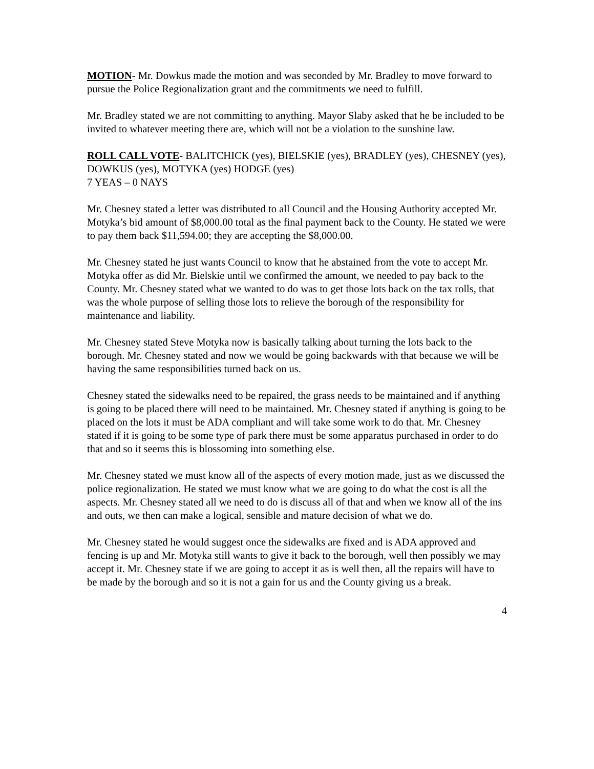MOTION- Mr. Dowkus made the motion and was seconded by Mr. Bradley to move forward to pursue the Police Regionalization grant and the commitments we need to fulfill.
Mr. Bradley stated we are not committing to anything. Mayor Slaby asked that he be included to be invited to whatever meeting there are, which will not be a violation to the sunshine law.
ROLL CALL VOTE- BALITCHICK (yes), BIELSKIE (yes), BRADLEY (yes), CHESNEY (yes), DOWKUS (yes), MOTYKA (yes) HODGE (yes)
7 YEAS – 0 NAYS
Mr. Chesney stated a letter was distributed to all Council and the Housing Authority accepted Mr. Motyka’s bid amount of $8,000.00 total as the final payment back to the County. He stated we were to pay them back $11,594.00; they are accepting the $8,000.00.
Mr. Chesney stated he just wants Council to know that he abstained from the vote to accept Mr. Motyka offer as did Mr. Bielskie until we confirmed the amount, we needed to pay back to the County. Mr. Chesney stated what we wanted to do was to get those lots back on the tax rolls, that was the whole purpose of selling those lots to relieve the borough of the responsibility for maintenance and liability.
Mr. Chesney stated Steve Motyka now is basically talking about turning the lots back to the borough. Mr. Chesney stated and now we would be going backwards with that because we will be having the same responsibilities turned back on us.
Chesney stated the sidewalks need to be repaired, the grass needs to be maintained and if anything is going to be placed there will need to be maintained. Mr. Chesney stated if anything is going to be placed on the lots it must be ADA compliant and will take some work to do that. Mr. Chesney stated if it is going to be some type of park there must be some apparatus purchased in order to do that and so it seems this is blossoming into something else.
Mr. Chesney stated we must know all of the aspects of every motion made, just as we discussed the police regionalization. He stated we must know what we are going to do what the cost is all the aspects. Mr. Chesney stated all we need to do is discuss all of that and when we know all of the ins and outs, we then can make a logical, sensible and mature decision of what we do.
Mr. Chesney stated he would suggest once the sidewalks are fixed and is ADA approved and fencing is up and Mr. Motyka still wants to give it back to the borough, well then possibly we may accept it. Mr. Chesney state if we are going to accept it as is well then, all the repairs will have to be made by the borough and so it is not a gain for us and the County giving us a break.
4